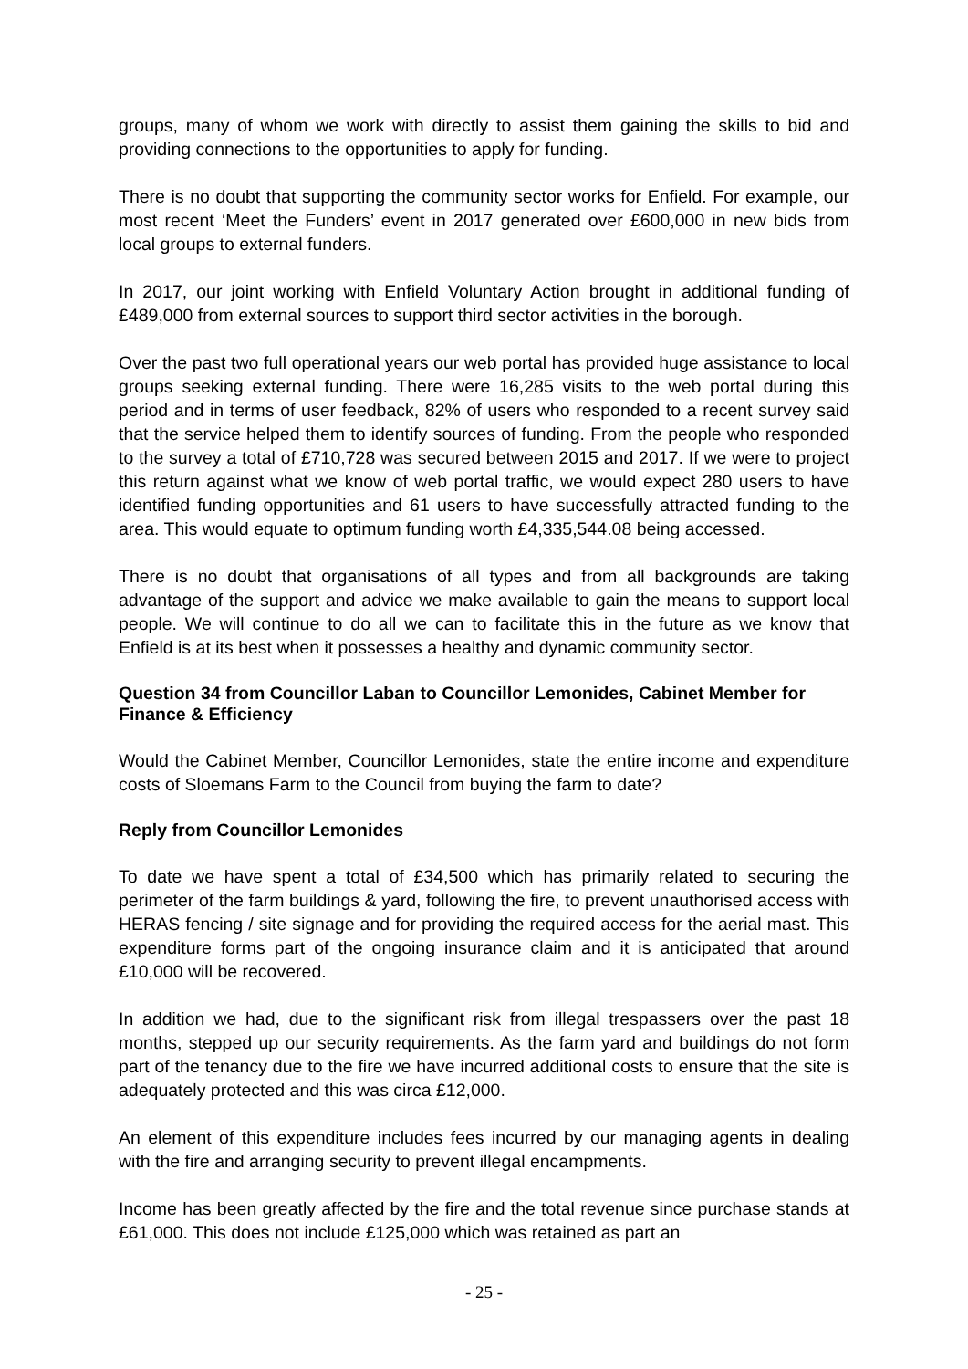groups, many of whom we work with directly to assist them gaining the skills to bid and providing connections to the opportunities to apply for funding.
There is no doubt that supporting the community sector works for Enfield. For example, our most recent ‘Meet the Funders’ event in 2017 generated over £600,000 in new bids from local groups to external funders.
In 2017, our joint working with Enfield Voluntary Action brought in additional funding of £489,000 from external sources to support third sector activities in the borough.
Over the past two full operational years our web portal has provided huge assistance to local groups seeking external funding. There were 16,285 visits to the web portal during this period and in terms of user feedback, 82% of users who responded to a recent survey said that the service helped them to identify sources of funding. From the people who responded to the survey a total of £710,728 was secured between 2015 and 2017. If we were to project this return against what we know of web portal traffic, we would expect 280 users to have identified funding opportunities and 61 users to have successfully attracted funding to the area. This would equate to optimum funding worth £4,335,544.08 being accessed.
There is no doubt that organisations of all types and from all backgrounds are taking advantage of the support and advice we make available to gain the means to support local people. We will continue to do all we can to facilitate this in the future as we know that Enfield is at its best when it possesses a healthy and dynamic community sector.
Question 34 from Councillor Laban to Councillor Lemonides, Cabinet Member for Finance & Efficiency
Would the Cabinet Member, Councillor Lemonides, state the entire income and expenditure costs of Sloemans Farm to the Council from buying the farm to date?
Reply from Councillor Lemonides
To date we have spent a total of £34,500 which has primarily related to securing the perimeter of the farm buildings & yard, following the fire, to prevent unauthorised access with HERAS fencing / site signage and for providing the required access for the aerial mast. This expenditure forms part of the ongoing insurance claim and it is anticipated that around £10,000 will be recovered.
In addition we had, due to the significant risk from illegal trespassers over the past 18 months, stepped up our security requirements. As the farm yard and buildings do not form part of the tenancy due to the fire we have incurred additional costs to ensure that the site is adequately protected and this was circa £12,000.
An element of this expenditure includes fees incurred by our managing agents in dealing with the fire and arranging security to prevent illegal encampments.
Income has been greatly affected by the fire and the total revenue since purchase stands at £61,000. This does not include £125,000 which was retained as part an
- 25 -